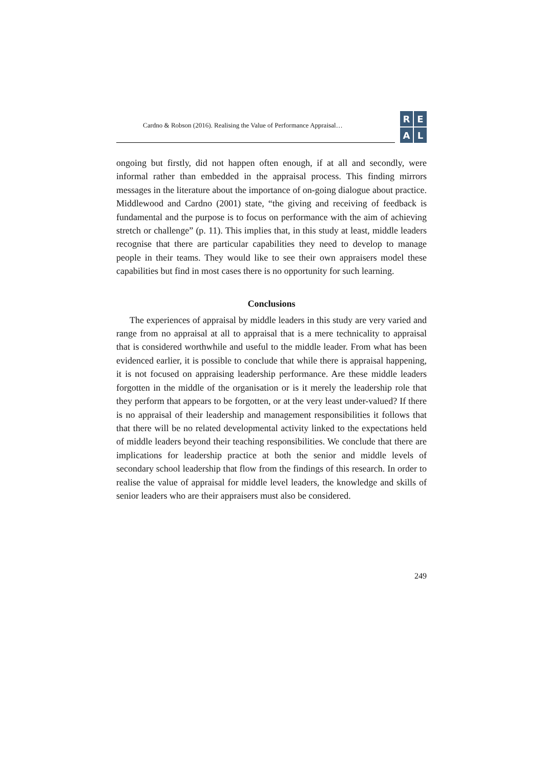Cardno & Robson (2016). Realising the Value of Performance Appraisal…
REAL
ongoing but firstly, did not happen often enough, if at all and secondly, were informal rather than embedded in the appraisal process. This finding mirrors messages in the literature about the importance of on-going dialogue about practice. Middlewood and Cardno (2001) state, “the giving and receiving of feedback is fundamental and the purpose is to focus on performance with the aim of achieving stretch or challenge” (p. 11). This implies that, in this study at least, middle leaders recognise that there are particular capabilities they need to develop to manage people in their teams. They would like to see their own appraisers model these capabilities but find in most cases there is no opportunity for such learning.
Conclusions
The experiences of appraisal by middle leaders in this study are very varied and range from no appraisal at all to appraisal that is a mere technicality to appraisal that is considered worthwhile and useful to the middle leader. From what has been evidenced earlier, it is possible to conclude that while there is appraisal happening, it is not focused on appraising leadership performance. Are these middle leaders forgotten in the middle of the organisation or is it merely the leadership role that they perform that appears to be forgotten, or at the very least under-valued? If there is no appraisal of their leadership and management responsibilities it follows that that there will be no related developmental activity linked to the expectations held of middle leaders beyond their teaching responsibilities. We conclude that there are implications for leadership practice at both the senior and middle levels of secondary school leadership that flow from the findings of this research. In order to realise the value of appraisal for middle level leaders, the knowledge and skills of senior leaders who are their appraisers must also be considered.
249